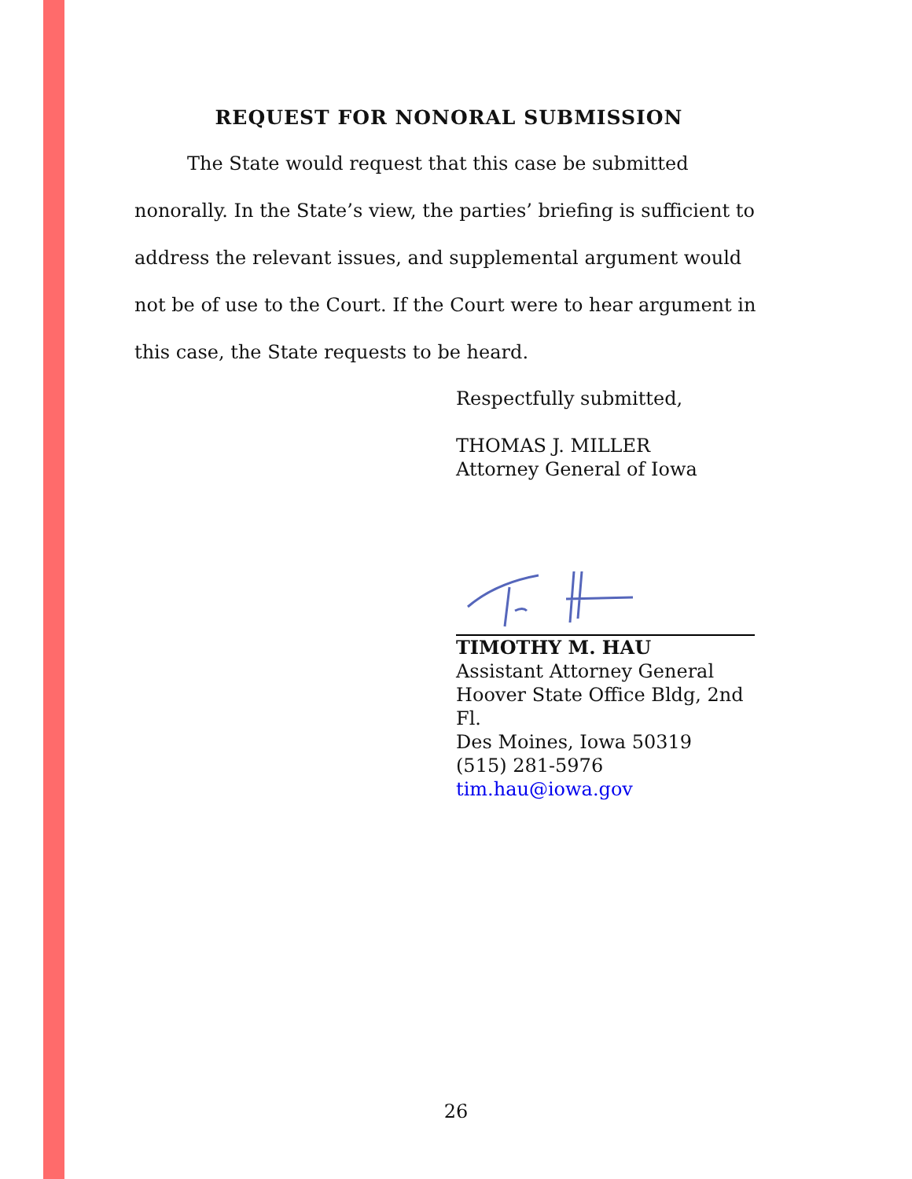REQUEST FOR NONORAL SUBMISSION
The State would request that this case be submitted nonorally. In the State’s view, the parties’ briefing is sufficient to address the relevant issues, and supplemental argument would not be of use to the Court. If the Court were to hear argument in this case, the State requests to be heard.
Respectfully submitted,
THOMAS J. MILLER
Attorney General of Iowa
TIMOTHY M. HAU
Assistant Attorney General
Hoover State Office Bldg, 2nd Fl.
Des Moines, Iowa 50319
(515) 281-5976
tim.hau@iowa.gov
26